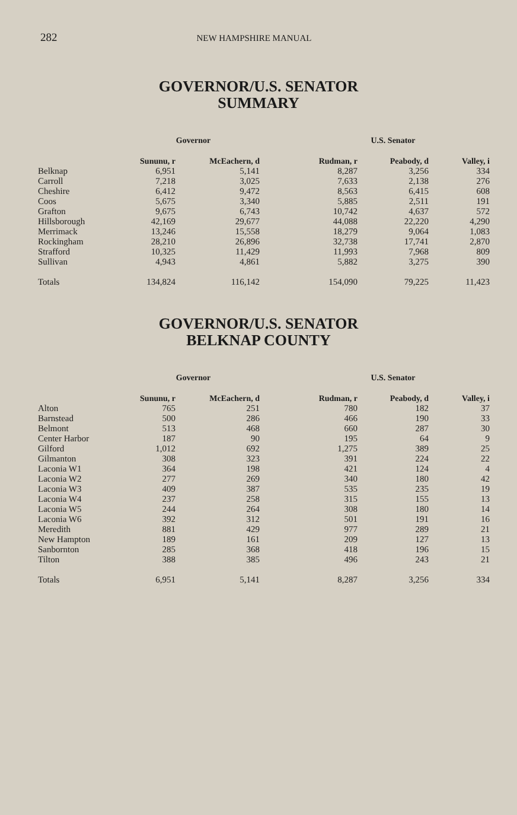282 NEW HAMPSHIRE MANUAL
GOVERNOR/U.S. SENATOR
SUMMARY
| | Governor | | | U.S. Senator | |
| --- | --- | --- | --- | --- | --- |
| | Sununu, r | McEachern, d | Rudman, r | Peabody, d | Valley, i |
| Belknap | 6,951 | 5,141 | 8,287 | 3,256 | 334 |
| Carroll | 7,218 | 3,025 | 7,633 | 2,138 | 276 |
| Cheshire | 6,412 | 9,472 | 8,563 | 6,415 | 608 |
| Coos | 5,675 | 3,340 | 5,885 | 2,511 | 191 |
| Grafton | 9,675 | 6,743 | 10,742 | 4,637 | 572 |
| Hillsborough | 42,169 | 29,677 | 44,088 | 22,220 | 4,290 |
| Merrimack | 13,246 | 15,558 | 18,279 | 9,064 | 1,083 |
| Rockingham | 28,210 | 26,896 | 32,738 | 17,741 | 2,870 |
| Strafford | 10,325 | 11,429 | 11,993 | 7,968 | 809 |
| Sullivan | 4,943 | 4,861 | 5,882 | 3,275 | 390 |
| Totals | 134,824 | 116,142 | 154,090 | 79,225 | 11,423 |
GOVERNOR/U.S. SENATOR
BELKNAP COUNTY
| | Governor | | | U.S. Senator | |
| --- | --- | --- | --- | --- | --- |
| | Sununu, r | McEachern, d | Rudman, r | Peabody, d | Valley, i |
| Alton | 765 | 251 | 780 | 182 | 37 |
| Barnstead | 500 | 286 | 466 | 190 | 33 |
| Belmont | 513 | 468 | 660 | 287 | 30 |
| Center Harbor | 187 | 90 | 195 | 64 | 9 |
| Gilford | 1,012 | 692 | 1,275 | 389 | 25 |
| Gilmanton | 308 | 323 | 391 | 224 | 22 |
| Laconia W1 | 364 | 198 | 421 | 124 | 4 |
| Laconia W2 | 277 | 269 | 340 | 180 | 42 |
| Laconia W3 | 409 | 387 | 535 | 235 | 19 |
| Laconia W4 | 237 | 258 | 315 | 155 | 13 |
| Laconia W5 | 244 | 264 | 308 | 180 | 14 |
| Laconia W6 | 392 | 312 | 501 | 191 | 16 |
| Meredith | 881 | 429 | 977 | 289 | 21 |
| New Hampton | 189 | 161 | 209 | 127 | 13 |
| Sanbornton | 285 | 368 | 418 | 196 | 15 |
| Tilton | 388 | 385 | 496 | 243 | 21 |
| Totals | 6,951 | 5,141 | 8,287 | 3,256 | 334 |